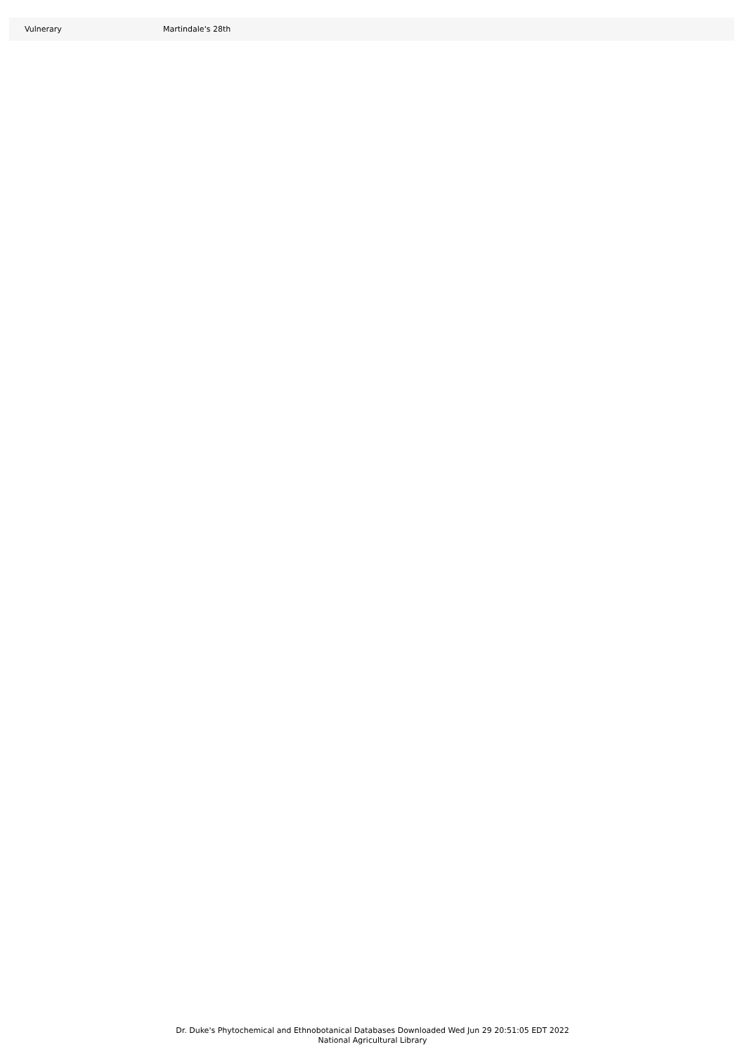| Vulnerary | Martindale's 28th |
Dr. Duke's Phytochemical and Ethnobotanical Databases Downloaded Wed Jun 29 20:51:05 EDT 2022
National Agricultural Library